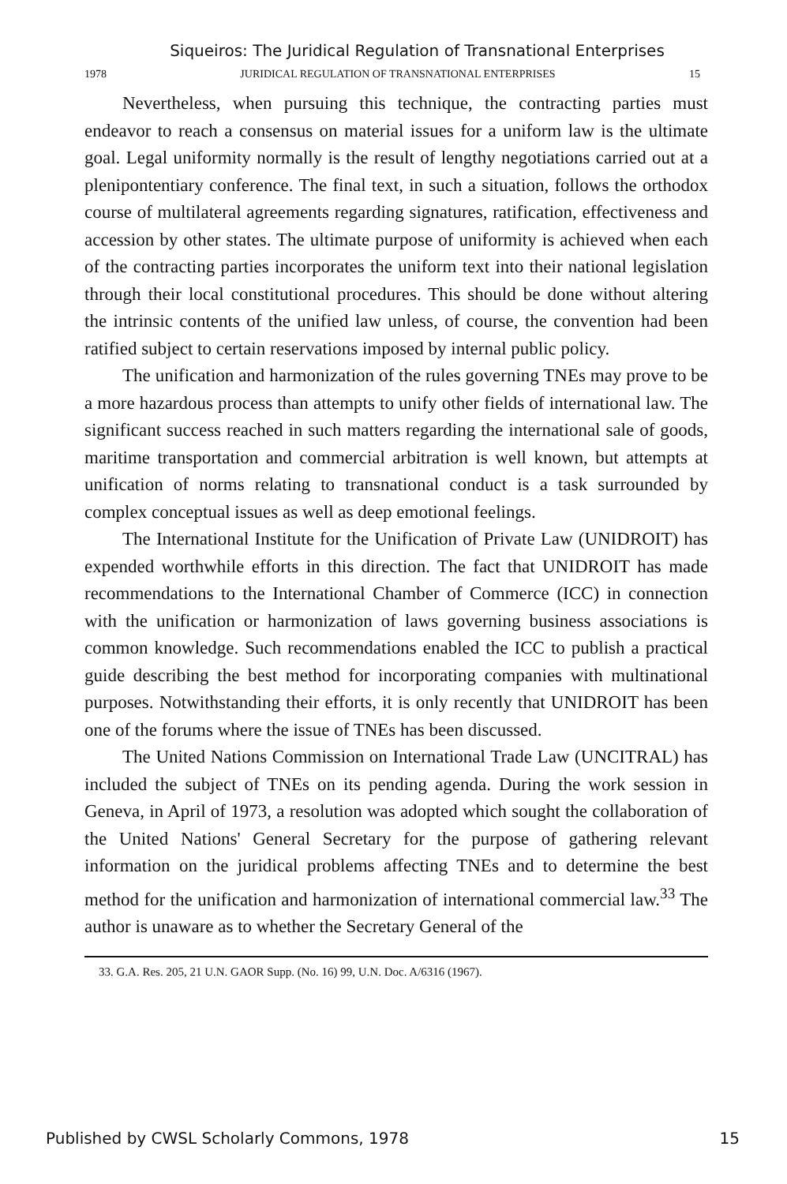Siqueiros: The Juridical Regulation of Transnational Enterprises
1978 JURIDICAL REGULATION OF TRANSNATIONAL ENTERPRISES 15
Nevertheless, when pursuing this technique, the contracting parties must endeavor to reach a consensus on material issues for a uniform law is the ultimate goal. Legal uniformity normally is the result of lengthy negotiations carried out at a plenipontentiary conference. The final text, in such a situation, follows the orthodox course of multilateral agreements regarding signatures, ratification, effectiveness and accession by other states. The ultimate purpose of uniformity is achieved when each of the contracting parties incorporates the uniform text into their national legislation through their local constitutional procedures. This should be done without altering the intrinsic contents of the unified law unless, of course, the convention had been ratified subject to certain reservations imposed by internal public policy.
The unification and harmonization of the rules governing TNEs may prove to be a more hazardous process than attempts to unify other fields of international law. The significant success reached in such matters regarding the international sale of goods, maritime transportation and commercial arbitration is well known, but attempts at unification of norms relating to transnational conduct is a task surrounded by complex conceptual issues as well as deep emotional feelings.
The International Institute for the Unification of Private Law (UNIDROIT) has expended worthwhile efforts in this direction. The fact that UNIDROIT has made recommendations to the International Chamber of Commerce (ICC) in connection with the unification or harmonization of laws governing business associations is common knowledge. Such recommendations enabled the ICC to publish a practical guide describing the best method for incorporating companies with multinational purposes. Notwithstanding their efforts, it is only recently that UNIDROIT has been one of the forums where the issue of TNEs has been discussed.
The United Nations Commission on International Trade Law (UNCITRAL) has included the subject of TNEs on its pending agenda. During the work session in Geneva, in April of 1973, a resolution was adopted which sought the collaboration of the United Nations' General Secretary for the purpose of gathering relevant information on the juridical problems affecting TNEs and to determine the best method for the unification and harmonization of international commercial law.<sup>33</sup> The author is unaware as to whether the Secretary General of the
33. G.A. Res. 205, 21 U.N. GAOR Supp. (No. 16) 99, U.N. Doc. A/6316 (1967).
Published by CWSL Scholarly Commons, 1978 15